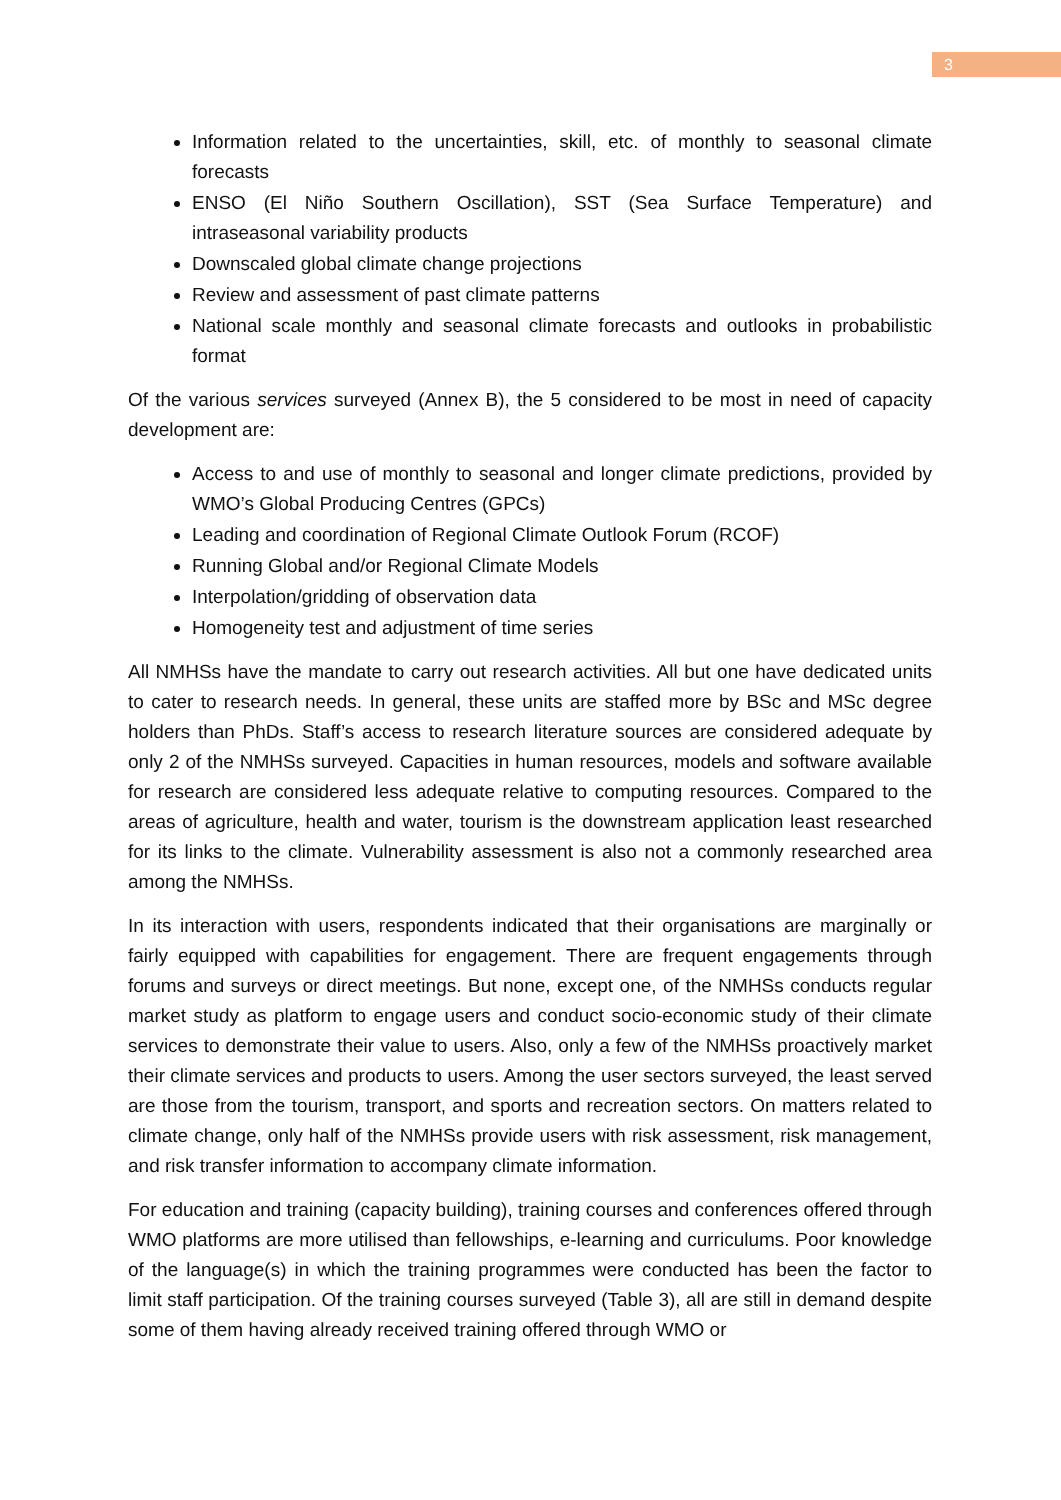3
Information related to the uncertainties, skill, etc. of monthly to seasonal climate forecasts
ENSO (El Niño Southern Oscillation), SST (Sea Surface Temperature) and intraseasonal variability products
Downscaled global climate change projections
Review and assessment of past climate patterns
National scale monthly and seasonal climate forecasts and outlooks in probabilistic format
Of the various services surveyed (Annex B), the 5 considered to be most in need of capacity development are:
Access to and use of monthly to seasonal and longer climate predictions, provided by WMO’s Global Producing Centres (GPCs)
Leading and coordination of Regional Climate Outlook Forum (RCOF)
Running Global and/or Regional Climate Models
Interpolation/gridding of observation data
Homogeneity test and adjustment of time series
All NMHSs have the mandate to carry out research activities. All but one have dedicated units to cater to research needs. In general, these units are staffed more by BSc and MSc degree holders than PhDs. Staff’s access to research literature sources are considered adequate by only 2 of the NMHSs surveyed. Capacities in human resources, models and software available for research are considered less adequate relative to computing resources. Compared to the areas of agriculture, health and water, tourism is the downstream application least researched for its links to the climate. Vulnerability assessment is also not a commonly researched area among the NMHSs.
In its interaction with users, respondents indicated that their organisations are marginally or fairly equipped with capabilities for engagement. There are frequent engagements through forums and surveys or direct meetings. But none, except one, of the NMHSs conducts regular market study as platform to engage users and conduct socio-economic study of their climate services to demonstrate their value to users. Also, only a few of the NMHSs proactively market their climate services and products to users. Among the user sectors surveyed, the least served are those from the tourism, transport, and sports and recreation sectors. On matters related to climate change, only half of the NMHSs provide users with risk assessment, risk management, and risk transfer information to accompany climate information.
For education and training (capacity building), training courses and conferences offered through WMO platforms are more utilised than fellowships, e-learning and curriculums. Poor knowledge of the language(s) in which the training programmes were conducted has been the factor to limit staff participation. Of the training courses surveyed (Table 3), all are still in demand despite some of them having already received training offered through WMO or